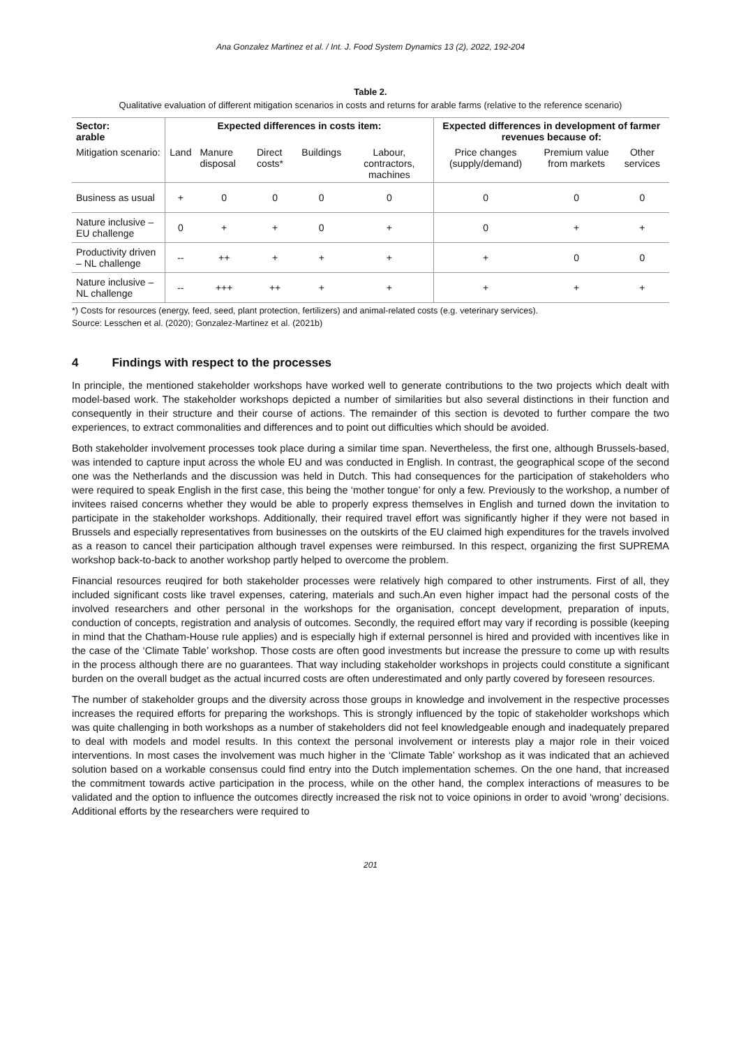Ana Gonzalez Martinez et al. / Int. J. Food System Dynamics 13 (2), 2022, 192-204
Table 2.
Qualitative evaluation of different mitigation scenarios in costs and returns for arable farms (relative to the reference scenario)
| Sector: arable | Expected differences in costs item: | | | | | Expected differences in development of farmer revenues because of: | | |
| --- | --- | --- | --- | --- | --- | --- | --- | --- |
| Mitigation scenario: | Land | Manure disposal | Direct costs* | Buildings | Labour, contractors, machines | Price changes (supply/demand) | Premium value from markets | Other services |
| Business as usual | + | 0 | 0 | 0 | 0 | 0 | 0 | 0 |
| Nature inclusive – EU challenge | 0 | + | + | 0 | + | 0 | + | + |
| Productivity driven – NL challenge | -- | ++ | + | + | + | + | 0 | 0 |
| Nature inclusive – NL challenge | -- | +++ | ++ | + | + | + | + | + |
*) Costs for resources (energy, feed, seed, plant protection, fertilizers) and animal-related costs (e.g. veterinary services).
Source: Lesschen et al. (2020); Gonzalez-Martinez et al. (2021b)
4 Findings with respect to the processes
In principle, the mentioned stakeholder workshops have worked well to generate contributions to the two projects which dealt with model-based work. The stakeholder workshops depicted a number of similarities but also several distinctions in their function and consequently in their structure and their course of actions. The remainder of this section is devoted to further compare the two experiences, to extract commonalities and differences and to point out difficulties which should be avoided.
Both stakeholder involvement processes took place during a similar time span. Nevertheless, the first one, although Brussels-based, was intended to capture input across the whole EU and was conducted in English. In contrast, the geographical scope of the second one was the Netherlands and the discussion was held in Dutch. This had consequences for the participation of stakeholders who were required to speak English in the first case, this being the ‘mother tongue’ for only a few. Previously to the workshop, a number of invitees raised concerns whether they would be able to properly express themselves in English and turned down the invitation to participate in the stakeholder workshops. Additionally, their required travel effort was significantly higher if they were not based in Brussels and especially representatives from businesses on the outskirts of the EU claimed high expenditures for the travels involved as a reason to cancel their participation although travel expenses were reimbursed. In this respect, organizing the first SUPREMA workshop back-to-back to another workshop partly helped to overcome the problem.
Financial resources reuqired for both stakeholder processes were relatively high compared to other instruments. First of all, they included significant costs like travel expenses, catering, materials and such.An even higher impact had the personal costs of the involved researchers and other personal in the workshops for the organisation, concept development, preparation of inputs, conduction of concepts, registration and analysis of outcomes. Secondly, the required effort may vary if recording is possible (keeping in mind that the Chatham-House rule applies) and is especially high if external personnel is hired and provided with incentives like in the case of the ‘Climate Table’ workshop. Those costs are often good investments but increase the pressure to come up with results in the process although there are no guarantees. That way including stakeholder workshops in projects could constitute a significant burden on the overall budget as the actual incurred costs are often underestimated and only partly covered by foreseen resources.
The number of stakeholder groups and the diversity across those groups in knowledge and involvement in the respective processes increases the required efforts for preparing the workshops. This is strongly influenced by the topic of stakeholder workshops which was quite challenging in both workshops as a number of stakeholders did not feel knowledgeable enough and inadequately prepared to deal with models and model results. In this context the personal involvement or interests play a major role in their voiced interventions. In most cases the involvement was much higher in the ‘Climate Table’ workshop as it was indicated that an achieved solution based on a workable consensus could find entry into the Dutch implementation schemes. On the one hand, that increased the commitment towards active participation in the process, while on the other hand, the complex interactions of measures to be validated and the option to influence the outcomes directly increased the risk not to voice opinions in order to avoid ‘wrong’ decisions. Additional efforts by the researchers were required to
201